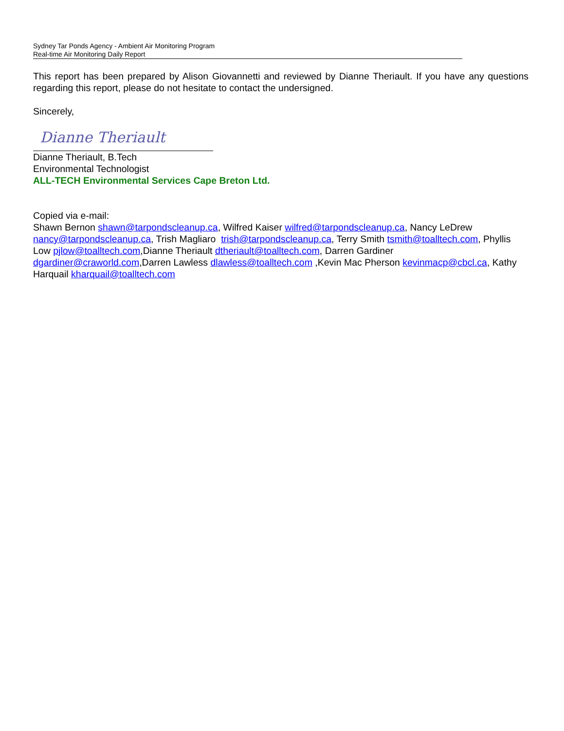Sydney Tar Ponds Agency - Ambient Air Monitoring Program
Real-time Air Monitoring Daily Report
This report has been prepared by Alison Giovannetti and reviewed by Dianne Theriault. If you have any questions regarding this report, please do not hesitate to contact the undersigned.
Sincerely,
Dianne Theriault
Dianne Theriault, B.Tech
Environmental Technologist
ALL-TECH Environmental Services Cape Breton Ltd.
Copied via e-mail:
Shawn Bernon shawn@tarpondscleanup.ca, Wilfred Kaiser wilfred@tarpondscleanup.ca, Nancy LeDrew nancy@tarpondscleanup.ca, Trish Magliaro trish@tarpondscleanup.ca, Terry Smith tsmith@toalltech.com, Phyllis Low pjlow@toalltech.com,Dianne Theriault dtheriault@toalltech.com, Darren Gardiner dgardiner@craworld.com,Darren Lawless dlawless@toalltech.com ,Kevin Mac Pherson kevinmacp@cbcl.ca, Kathy Harquail kharquail@toalltech.com